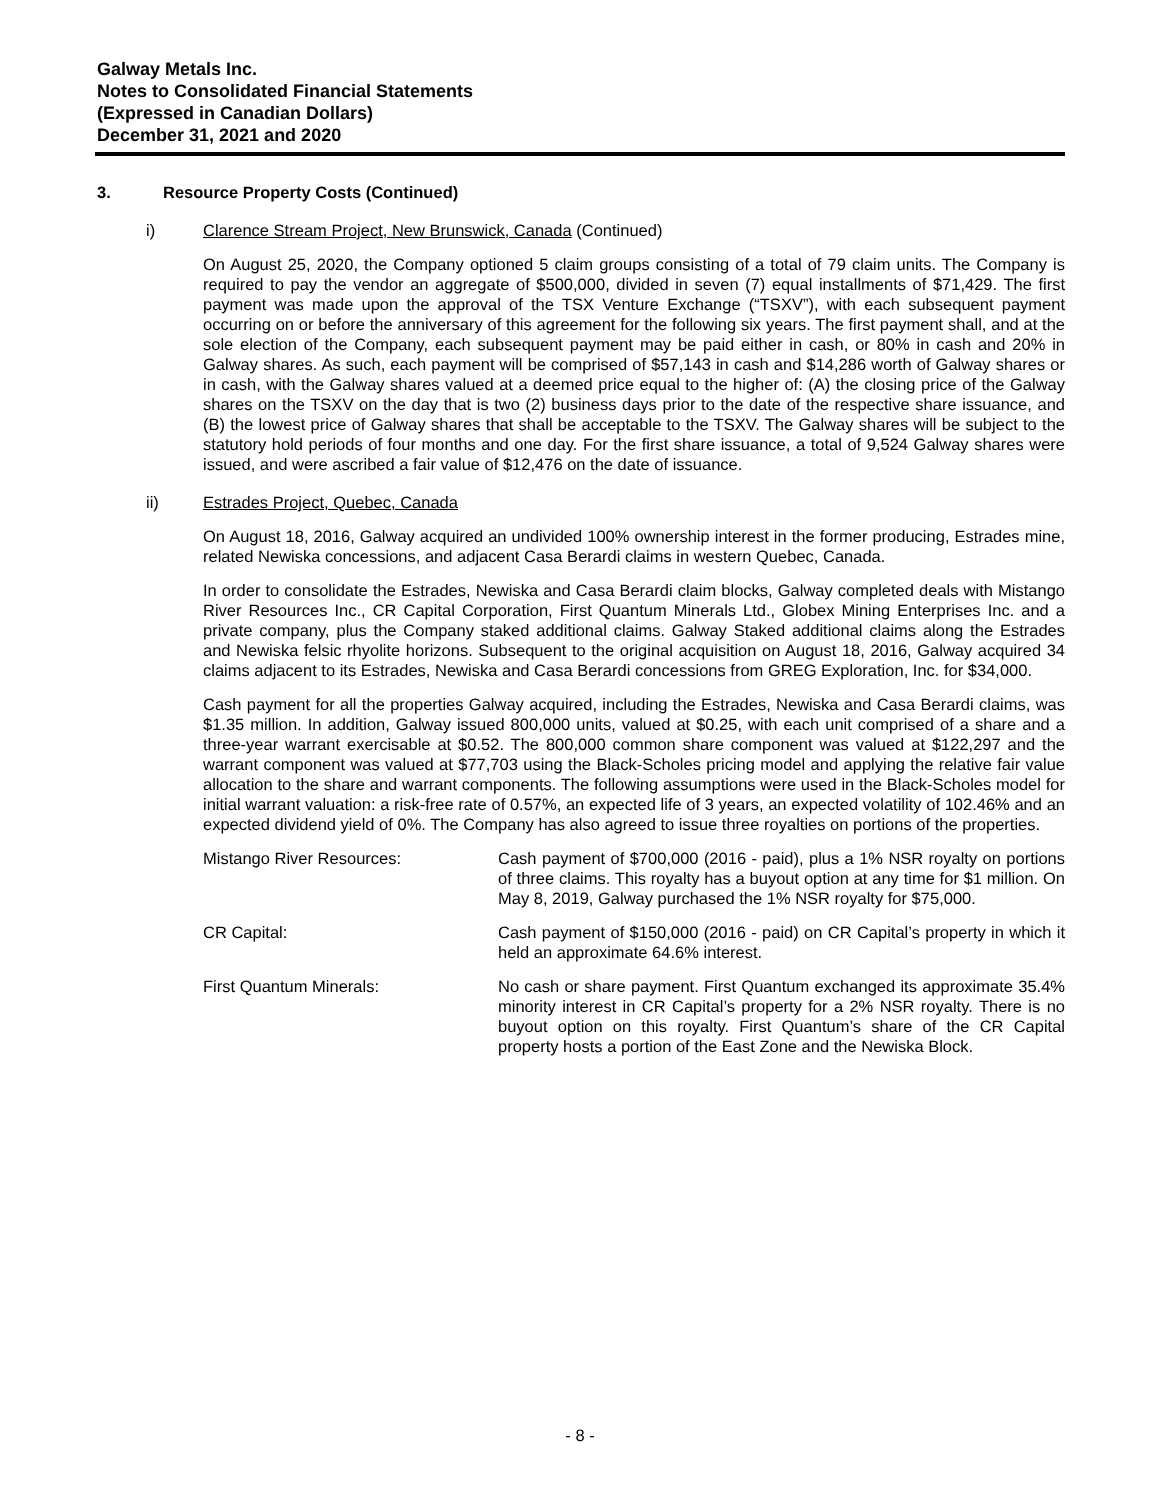Galway Metals Inc.
Notes to Consolidated Financial Statements
(Expressed in Canadian Dollars)
December 31, 2021 and 2020
3. Resource Property Costs (Continued)
i) Clarence Stream Project, New Brunswick, Canada (Continued)
On August 25, 2020, the Company optioned 5 claim groups consisting of a total of 79 claim units. The Company is required to pay the vendor an aggregate of $500,000, divided in seven (7) equal installments of $71,429. The first payment was made upon the approval of the TSX Venture Exchange (“TSXV”), with each subsequent payment occurring on or before the anniversary of this agreement for the following six years. The first payment shall, and at the sole election of the Company, each subsequent payment may be paid either in cash, or 80% in cash and 20% in Galway shares. As such, each payment will be comprised of $57,143 in cash and $14,286 worth of Galway shares or in cash, with the Galway shares valued at a deemed price equal to the higher of: (A) the closing price of the Galway shares on the TSXV on the day that is two (2) business days prior to the date of the respective share issuance, and (B) the lowest price of Galway shares that shall be acceptable to the TSXV. The Galway shares will be subject to the statutory hold periods of four months and one day. For the first share issuance, a total of 9,524 Galway shares were issued, and were ascribed a fair value of $12,476 on the date of issuance.
ii) Estrades Project, Quebec, Canada
On August 18, 2016, Galway acquired an undivided 100% ownership interest in the former producing, Estrades mine, related Newiska concessions, and adjacent Casa Berardi claims in western Quebec, Canada.
In order to consolidate the Estrades, Newiska and Casa Berardi claim blocks, Galway completed deals with Mistango River Resources Inc., CR Capital Corporation, First Quantum Minerals Ltd., Globex Mining Enterprises Inc. and a private company, plus the Company staked additional claims. Galway Staked additional claims along the Estrades and Newiska felsic rhyolite horizons. Subsequent to the original acquisition on August 18, 2016, Galway acquired 34 claims adjacent to its Estrades, Newiska and Casa Berardi concessions from GREG Exploration, Inc. for $34,000.
Cash payment for all the properties Galway acquired, including the Estrades, Newiska and Casa Berardi claims, was $1.35 million. In addition, Galway issued 800,000 units, valued at $0.25, with each unit comprised of a share and a three-year warrant exercisable at $0.52. The 800,000 common share component was valued at $122,297 and the warrant component was valued at $77,703 using the Black-Scholes pricing model and applying the relative fair value allocation to the share and warrant components. The following assumptions were used in the Black-Scholes model for initial warrant valuation: a risk-free rate of 0.57%, an expected life of 3 years, an expected volatility of 102.46% and an expected dividend yield of 0%. The Company has also agreed to issue three royalties on portions of the properties.
Mistango River Resources: Cash payment of $700,000 (2016 - paid), plus a 1% NSR royalty on portions of three claims. This royalty has a buyout option at any time for $1 million. On May 8, 2019, Galway purchased the 1% NSR royalty for $75,000.
CR Capital: Cash payment of $150,000 (2016 - paid) on CR Capital’s property in which it held an approximate 64.6% interest.
First Quantum Minerals: No cash or share payment. First Quantum exchanged its approximate 35.4% minority interest in CR Capital’s property for a 2% NSR royalty. There is no buyout option on this royalty. First Quantum’s share of the CR Capital property hosts a portion of the East Zone and the Newiska Block.
- 8 -